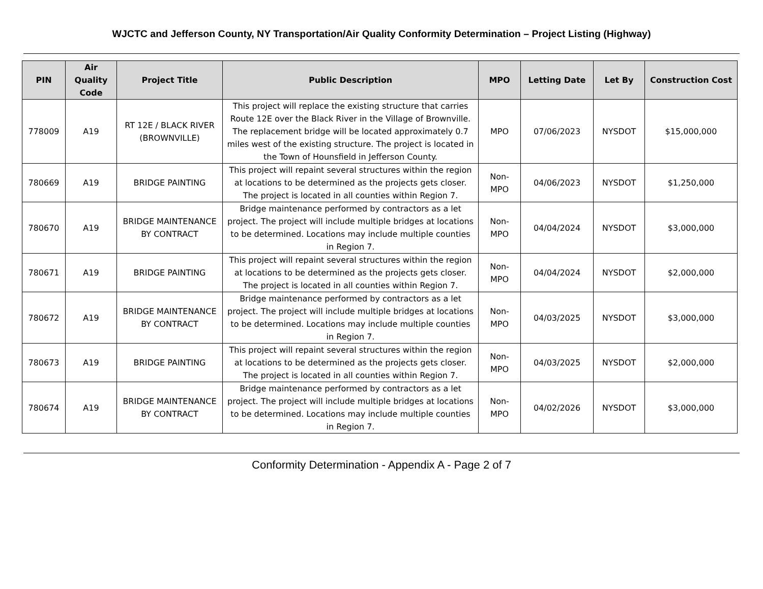WJCTC and Jefferson County, NY Transportation/Air Quality Conformity Determination – Project Listing (Highway)
| PIN | Air Quality Code | Project Title | Public Description | MPO | Letting Date | Let By | Construction Cost |
| --- | --- | --- | --- | --- | --- | --- | --- |
| 778009 | A19 | RT 12E / BLACK RIVER (BROWNVILLE) | This project will replace the existing structure that carries Route 12E over the Black River in the Village of Brownville. The replacement bridge will be located approximately 0.7 miles west of the existing structure. The project is located in the Town of Hounsfield in Jefferson County. | MPO | 07/06/2023 | NYSDOT | $15,000,000 |
| 780669 | A19 | BRIDGE PAINTING | This project will repaint several structures within the region at locations to be determined as the projects gets closer. The project is located in all counties within Region 7. | Non-MPO | 04/06/2023 | NYSDOT | $1,250,000 |
| 780670 | A19 | BRIDGE MAINTENANCE BY CONTRACT | Bridge maintenance performed by contractors as a let project. The project will include multiple bridges at locations to be determined. Locations may include multiple counties in Region 7. | Non-MPO | 04/04/2024 | NYSDOT | $3,000,000 |
| 780671 | A19 | BRIDGE PAINTING | This project will repaint several structures within the region at locations to be determined as the projects gets closer. The project is located in all counties within Region 7. | Non-MPO | 04/04/2024 | NYSDOT | $2,000,000 |
| 780672 | A19 | BRIDGE MAINTENANCE BY CONTRACT | Bridge maintenance performed by contractors as a let project. The project will include multiple bridges at locations to be determined. Locations may include multiple counties in Region 7. | Non-MPO | 04/03/2025 | NYSDOT | $3,000,000 |
| 780673 | A19 | BRIDGE PAINTING | This project will repaint several structures within the region at locations to be determined as the projects gets closer. The project is located in all counties within Region 7. | Non-MPO | 04/03/2025 | NYSDOT | $2,000,000 |
| 780674 | A19 | BRIDGE MAINTENANCE BY CONTRACT | Bridge maintenance performed by contractors as a let project. The project will include multiple bridges at locations to be determined. Locations may include multiple counties in Region 7. | Non-MPO | 04/02/2026 | NYSDOT | $3,000,000 |
Conformity Determination - Appendix A - Page 2 of 7